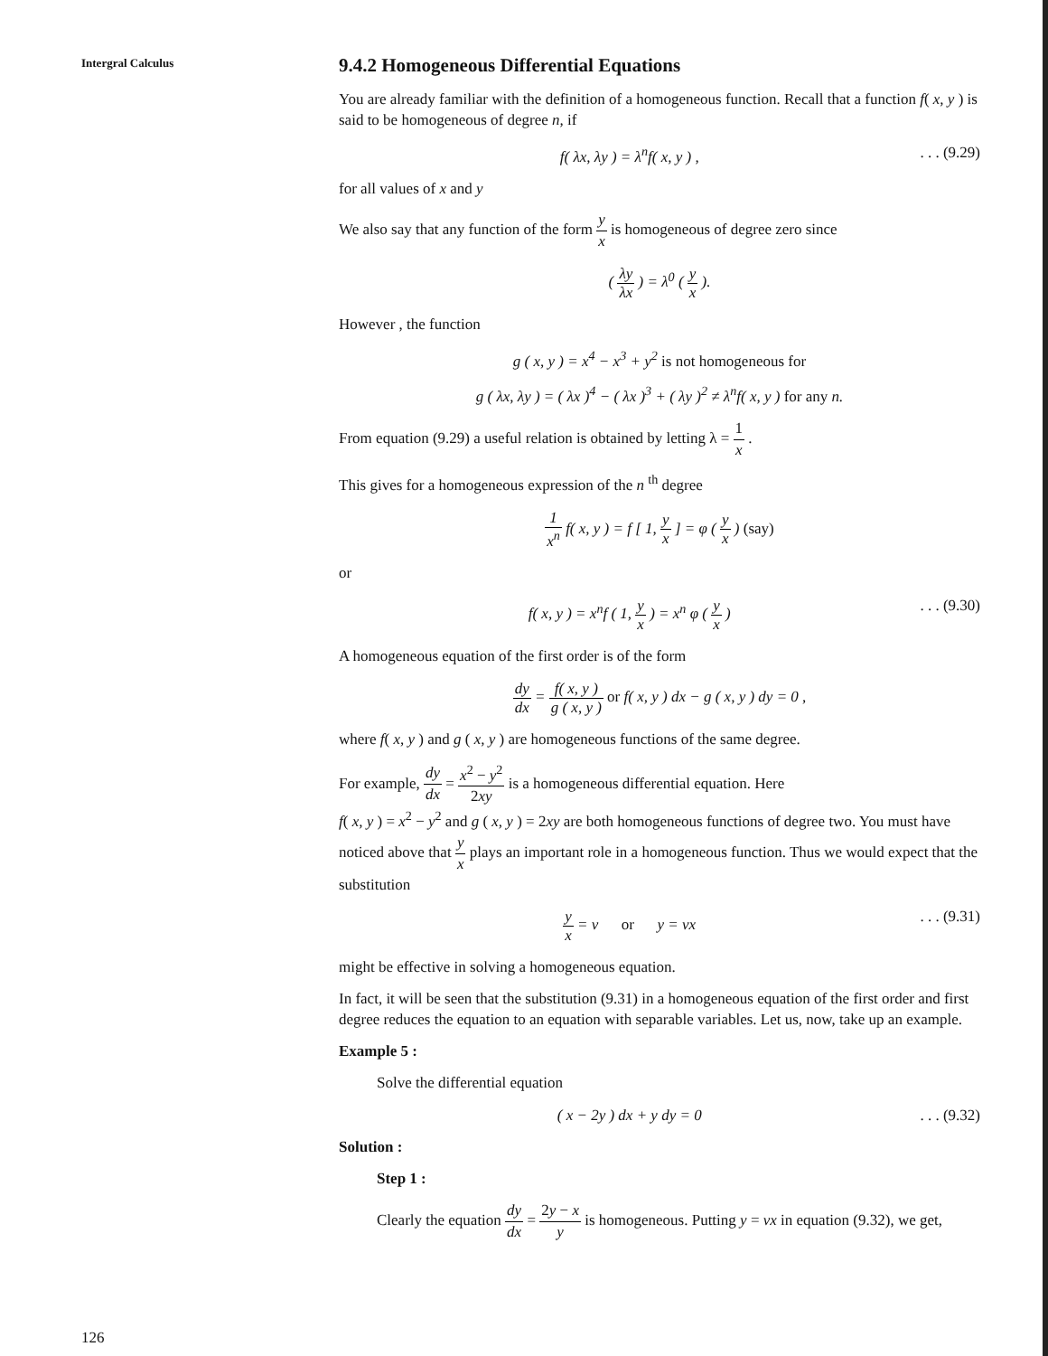Intergral Calculus
9.4.2 Homogeneous Differential Equations
You are already familiar with the definition of a homogeneous function. Recall that a function f( x, y ) is said to be homogeneous of degree n, if
f( λx, λy ) = λ<sup>n</sup>f( x, y ) ,. . . (9.29)
for all values of x and y
We also say that any function of the form y x is homogeneous of degree zero since
( λy λx ) = λ<sup>0</sup> ( y x ).
However , the function
g ( x, y ) = x<sup>4</sup> − x<sup>3</sup> + y<sup>2</sup> is not homogeneous for
g ( λx, λy ) = ( λx )<sup>4</sup> − ( λx )<sup>3</sup> + ( λy )<sup>2</sup> ≠ λ<sup>n</sup>f( x, y ) for any n.
From equation (9.29) a useful relation is obtained by letting λ = 1 x .
This gives for a homogeneous expression of the n <sup>th</sup> degree
1 x<sup>n</sup> f( x, y ) = f [ 1, y x ] = φ ( y x ) (say)
or
f( x, y ) = x<sup>n</sup>f ( 1, y x ) = x<sup>n</sup> φ ( y x ). . . (9.30)
A homogeneous equation of the first order is of the form
dy dx = f( x, y ) g ( x, y ) or f( x, y ) dx − g ( x, y ) dy = 0 ,
where f( x, y ) and g ( x, y ) are homogeneous functions of the same degree.
For example, dy dx = x<sup>2</sup> − y<sup>2</sup> 2xy is a homogeneous differential equation. Here
f( x, y ) = x<sup>2</sup> − y<sup>2</sup> and g ( x, y ) = 2xy are both homogeneous functions of degree two. You must have noticed above that y x plays an important role in a homogeneous function. Thus we would expect that the substitution
y x = v or y = vx. . . (9.31)
might be effective in solving a homogeneous equation.
In fact, it will be seen that the substitution (9.31) in a homogeneous equation of the first order and first degree reduces the equation to an equation with separable variables. Let us, now, take up an example.
Example 5 :
Solve the differential equation
( x − 2y ) dx + y dy = 0. . . (9.32)
Solution :
Step 1 :
Clearly the equation dy dx = 2y − x y is homogeneous. Putting y = vx in equation (9.32), we get,
126